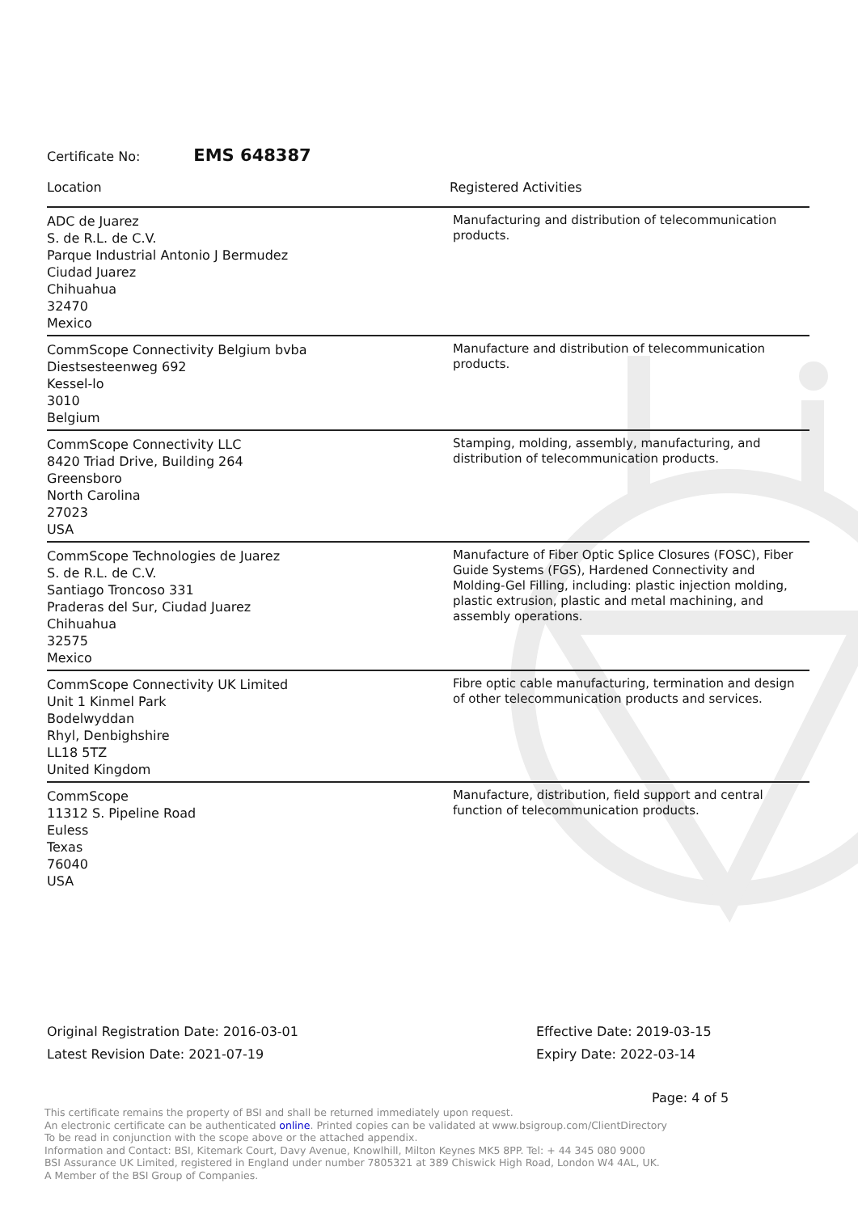Certificate No: EMS 648387
| Location | Registered Activities |
| --- | --- |
| ADC de Juarez S. de R.L. de C.V. Parque Industrial Antonio J Bermudez Ciudad Juarez Chihuahua 32470 Mexico | Manufacturing and distribution of telecommunication products. |
| CommScope Connectivity Belgium bvba Diestsesteenweg 692 Kessel-lo 3010 Belgium | Manufacture and distribution of telecommunication products. |
| CommScope Connectivity LLC 8420 Triad Drive, Building 264 Greensboro North Carolina 27023 USA | Stamping, molding, assembly, manufacturing, and distribution of telecommunication products. |
| CommScope Technologies de Juarez S. de R.L. de C.V. Santiago Troncoso 331 Praderas del Sur, Ciudad Juarez Chihuahua 32575 Mexico | Manufacture of Fiber Optic Splice Closures (FOSC), Fiber Guide Systems (FGS), Hardened Connectivity and Molding-Gel Filling, including: plastic injection molding, plastic extrusion, plastic and metal machining, and assembly operations. |
| CommScope Connectivity UK Limited Unit 1 Kinmel Park Bodelwyddan Rhyl, Denbighshire LL18 5TZ United Kingdom | Fibre optic cable manufacturing, termination and design of other telecommunication products and services. |
| CommScope 11312 S. Pipeline Road Euless Texas 76040 USA | Manufacture, distribution, field support and central function of telecommunication products. |
Original Registration Date: 2016-03-01
Latest Revision Date: 2021-07-19
Effective Date: 2019-03-15
Expiry Date: 2022-03-14
Page: 4 of 5
This certificate remains the property of BSI and shall be returned immediately upon request.
An electronic certificate can be authenticated online. Printed copies can be validated at www.bsigroup.com/ClientDirectory
To be read in conjunction with the scope above or the attached appendix.
Information and Contact: BSI, Kitemark Court, Davy Avenue, Knowlhill, Milton Keynes MK5 8PP. Tel: + 44 345 080 9000
BSI Assurance UK Limited, registered in England under number 7805321 at 389 Chiswick High Road, London W4 4AL, UK.
A Member of the BSI Group of Companies.